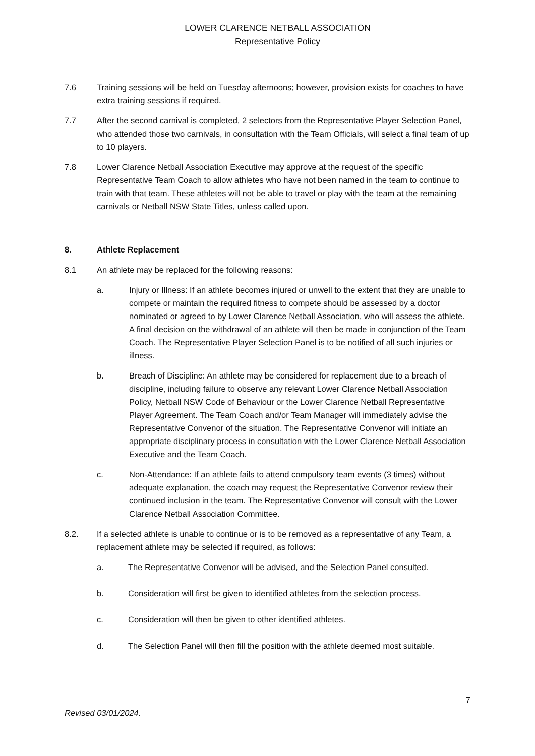LOWER CLARENCE NETBALL ASSOCIATION
Representative Policy
7.6 Training sessions will be held on Tuesday afternoons; however, provision exists for coaches to have extra training sessions if required.
7.7 After the second carnival is completed, 2 selectors from the Representative Player Selection Panel, who attended those two carnivals, in consultation with the Team Officials, will select a final team of up to 10 players.
7.8 Lower Clarence Netball Association Executive may approve at the request of the specific Representative Team Coach to allow athletes who have not been named in the team to continue to train with that team. These athletes will not be able to travel or play with the team at the remaining carnivals or Netball NSW State Titles, unless called upon.
8. Athlete Replacement
8.1 An athlete may be replaced for the following reasons:
a. Injury or Illness: If an athlete becomes injured or unwell to the extent that they are unable to compete or maintain the required fitness to compete should be assessed by a doctor nominated or agreed to by Lower Clarence Netball Association, who will assess the athlete. A final decision on the withdrawal of an athlete will then be made in conjunction of the Team Coach. The Representative Player Selection Panel is to be notified of all such injuries or illness.
b. Breach of Discipline: An athlete may be considered for replacement due to a breach of discipline, including failure to observe any relevant Lower Clarence Netball Association Policy, Netball NSW Code of Behaviour or the Lower Clarence Netball Representative Player Agreement. The Team Coach and/or Team Manager will immediately advise the Representative Convenor of the situation. The Representative Convenor will initiate an appropriate disciplinary process in consultation with the Lower Clarence Netball Association Executive and the Team Coach.
c. Non-Attendance: If an athlete fails to attend compulsory team events (3 times) without adequate explanation, the coach may request the Representative Convenor review their continued inclusion in the team. The Representative Convenor will consult with the Lower Clarence Netball Association Committee.
8.2. If a selected athlete is unable to continue or is to be removed as a representative of any Team, a replacement athlete may be selected if required, as follows:
a. The Representative Convenor will be advised, and the Selection Panel consulted.
b. Consideration will first be given to identified athletes from the selection process.
c. Consideration will then be given to other identified athletes.
d. The Selection Panel will then fill the position with the athlete deemed most suitable.
7
Revised 03/01/2024.